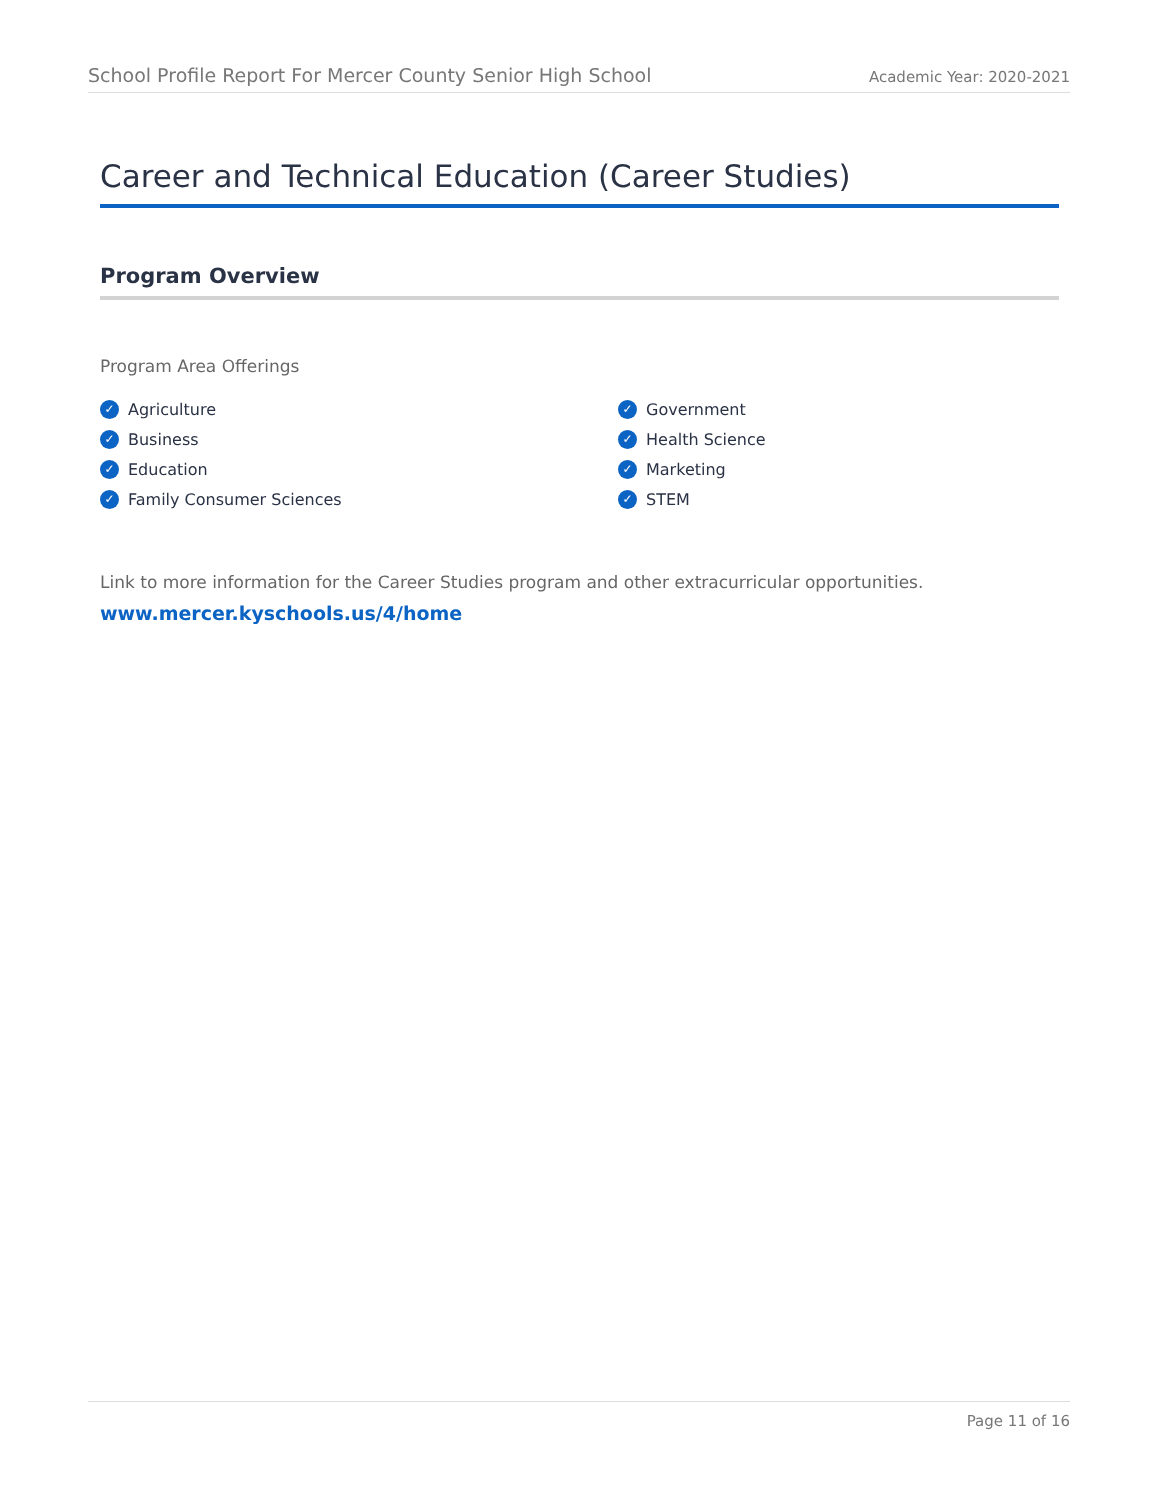School Profile Report For Mercer County Senior High School Academic Year: 2020-2021
Career and Technical Education (Career Studies)
Program Overview
Program Area Offerings
✓ Agriculture
✓ Business
✓ Education
✓ Family Consumer Sciences
✓ Government
✓ Health Science
✓ Marketing
✓ STEM
Link to more information for the Career Studies program and other extracurricular opportunities.
www.mercer.kyschools.us/4/home
Page 11 of 16